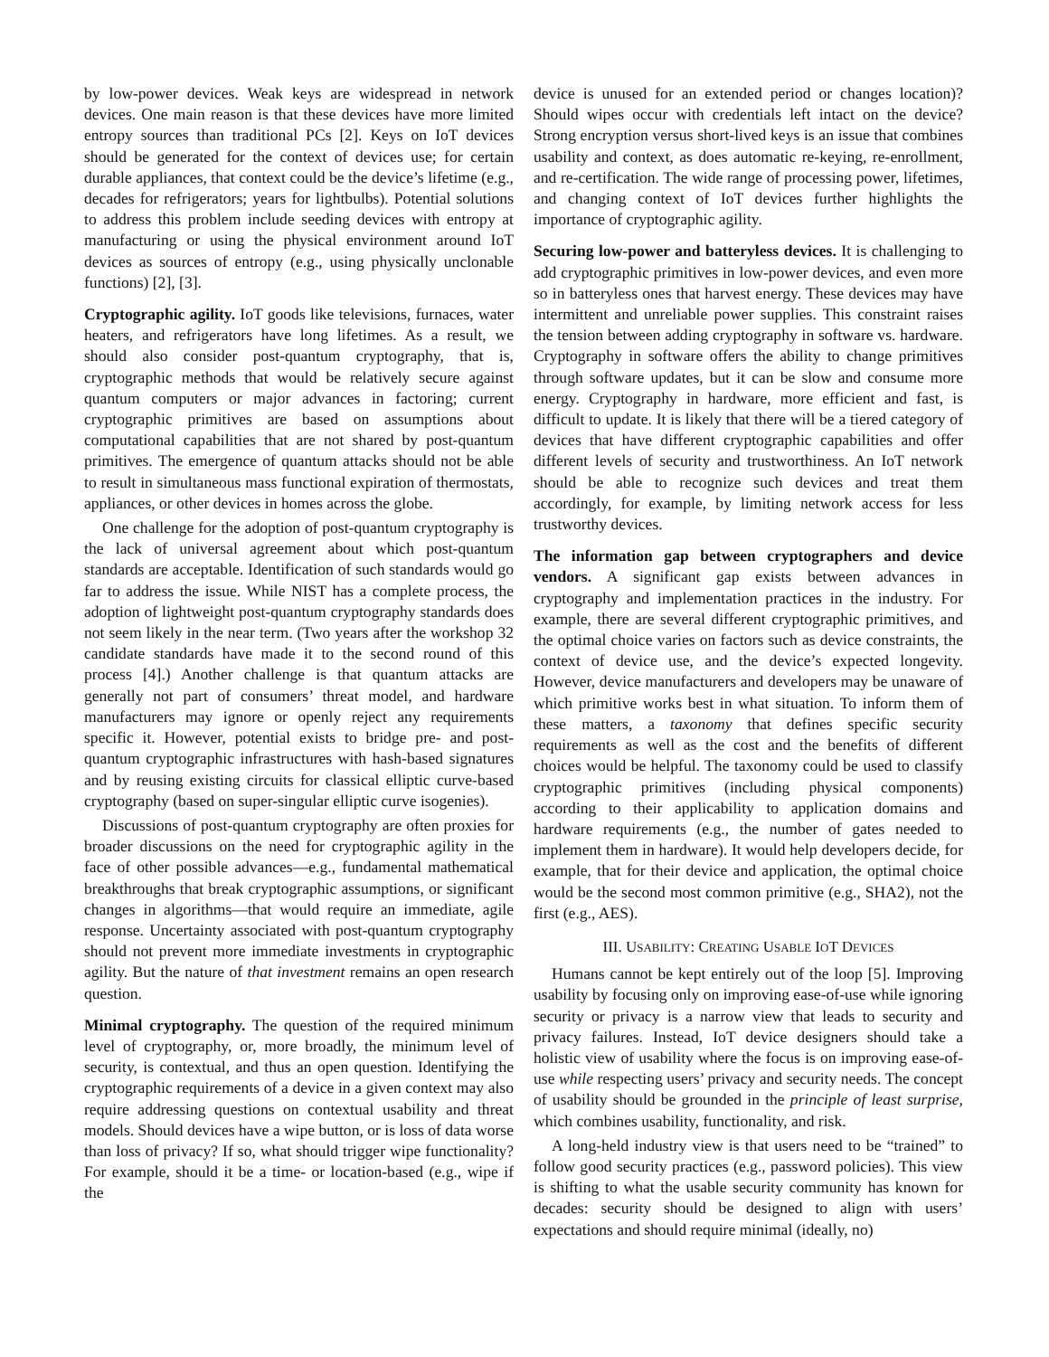by low-power devices. Weak keys are widespread in network devices. One main reason is that these devices have more limited entropy sources than traditional PCs [2]. Keys on IoT devices should be generated for the context of devices use; for certain durable appliances, that context could be the device’s lifetime (e.g., decades for refrigerators; years for lightbulbs). Potential solutions to address this problem include seeding devices with entropy at manufacturing or using the physical environment around IoT devices as sources of entropy (e.g., using physically unclonable functions) [2], [3].
Cryptographic agility. IoT goods like televisions, furnaces, water heaters, and refrigerators have long lifetimes. As a result, we should also consider post-quantum cryptography, that is, cryptographic methods that would be relatively secure against quantum computers or major advances in factoring; current cryptographic primitives are based on assumptions about computational capabilities that are not shared by post-quantum primitives. The emergence of quantum attacks should not be able to result in simultaneous mass functional expiration of thermostats, appliances, or other devices in homes across the globe.
One challenge for the adoption of post-quantum cryptography is the lack of universal agreement about which post-quantum standards are acceptable. Identification of such standards would go far to address the issue. While NIST has a complete process, the adoption of lightweight post-quantum cryptography standards does not seem likely in the near term. (Two years after the workshop 32 candidate standards have made it to the second round of this process [4].) Another challenge is that quantum attacks are generally not part of consumers’ threat model, and hardware manufacturers may ignore or openly reject any requirements specific it. However, potential exists to bridge pre- and post-quantum cryptographic infrastructures with hash-based signatures and by reusing existing circuits for classical elliptic curve-based cryptography (based on super-singular elliptic curve isogenies).
Discussions of post-quantum cryptography are often proxies for broader discussions on the need for cryptographic agility in the face of other possible advances—e.g., fundamental mathematical breakthroughs that break cryptographic assumptions, or significant changes in algorithms—that would require an immediate, agile response. Uncertainty associated with post-quantum cryptography should not prevent more immediate investments in cryptographic agility. But the nature of that investment remains an open research question.
Minimal cryptography. The question of the required minimum level of cryptography, or, more broadly, the minimum level of security, is contextual, and thus an open question. Identifying the cryptographic requirements of a device in a given context may also require addressing questions on contextual usability and threat models. Should devices have a wipe button, or is loss of data worse than loss of privacy? If so, what should trigger wipe functionality? For example, should it be a time- or location-based (e.g., wipe if the
device is unused for an extended period or changes location)? Should wipes occur with credentials left intact on the device? Strong encryption versus short-lived keys is an issue that combines usability and context, as does automatic re-keying, re-enrollment, and re-certification. The wide range of processing power, lifetimes, and changing context of IoT devices further highlights the importance of cryptographic agility.
Securing low-power and batteryless devices. It is challenging to add cryptographic primitives in low-power devices, and even more so in batteryless ones that harvest energy. These devices may have intermittent and unreliable power supplies. This constraint raises the tension between adding cryptography in software vs. hardware. Cryptography in software offers the ability to change primitives through software updates, but it can be slow and consume more energy. Cryptography in hardware, more efficient and fast, is difficult to update. It is likely that there will be a tiered category of devices that have different cryptographic capabilities and offer different levels of security and trustworthiness. An IoT network should be able to recognize such devices and treat them accordingly, for example, by limiting network access for less trustworthy devices.
The information gap between cryptographers and device vendors. A significant gap exists between advances in cryptography and implementation practices in the industry. For example, there are several different cryptographic primitives, and the optimal choice varies on factors such as device constraints, the context of device use, and the device’s expected longevity. However, device manufacturers and developers may be unaware of which primitive works best in what situation. To inform them of these matters, a taxonomy that defines specific security requirements as well as the cost and the benefits of different choices would be helpful. The taxonomy could be used to classify cryptographic primitives (including physical components) according to their applicability to application domains and hardware requirements (e.g., the number of gates needed to implement them in hardware). It would help developers decide, for example, that for their device and application, the optimal choice would be the second most common primitive (e.g., SHA2), not the first (e.g., AES).
III. USABILITY: CREATING USABLE IOT DEVICES
Humans cannot be kept entirely out of the loop [5]. Improving usability by focusing only on improving ease-of-use while ignoring security or privacy is a narrow view that leads to security and privacy failures. Instead, IoT device designers should take a holistic view of usability where the focus is on improving ease-of-use while respecting users’ privacy and security needs. The concept of usability should be grounded in the principle of least surprise, which combines usability, functionality, and risk.
A long-held industry view is that users need to be “trained” to follow good security practices (e.g., password policies). This view is shifting to what the usable security community has known for decades: security should be designed to align with users’ expectations and should require minimal (ideally, no)